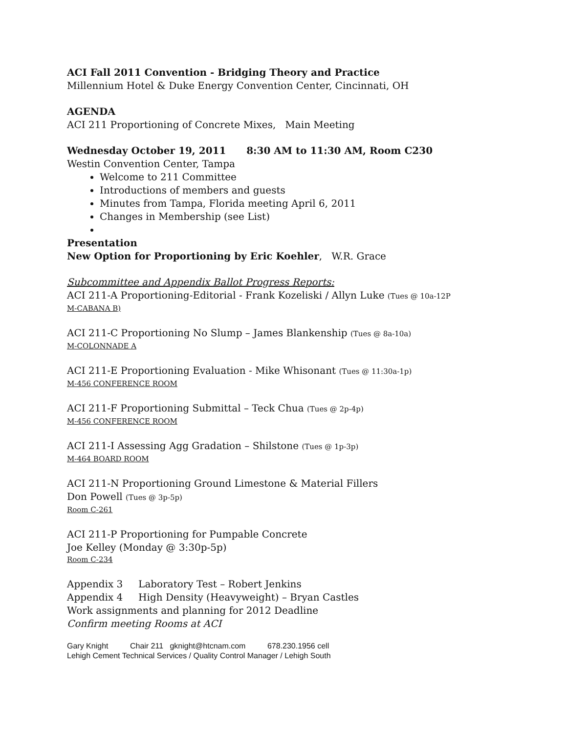ACI Fall 2011 Convention - Bridging Theory and Practice
Millennium Hotel & Duke Energy Convention Center, Cincinnati, OH
AGENDA
ACI 211 Proportioning of Concrete Mixes, Main Meeting
Wednesday October 19, 2011 8:30 AM to 11:30 AM, Room C230
Westin Convention Center, Tampa
Welcome to 211 Committee
Introductions of members and guests
Minutes from Tampa, Florida meeting April 6, 2011
Changes in Membership (see List)
Presentation
New Option for Proportioning by Eric Koehler, W.R. Grace
Subcommittee and Appendix Ballot Progress Reports:
ACI 211-A Proportioning-Editorial - Frank Kozeliski / Allyn Luke (Tues @ 10a-12P
M-CABANA B)
ACI 211-C Proportioning No Slump – James Blankenship (Tues @ 8a-10a)
M-COLONNADE A
ACI 211-E Proportioning Evaluation - Mike Whisonant (Tues @ 11:30a-1p)
M-456 CONFERENCE ROOM
ACI 211-F Proportioning Submittal – Teck Chua (Tues @ 2p-4p)
M-456 CONFERENCE ROOM
ACI 211-I Assessing Agg Gradation – Shilstone (Tues @ 1p-3p)
M-464 BOARD ROOM
ACI 211-N Proportioning Ground Limestone & Material Fillers
Don Powell (Tues @ 3p-5p)
Room C-261
ACI 211-P Proportioning for Pumpable Concrete
Joe Kelley (Monday @ 3:30p-5p)
Room C-234
Appendix 3 Laboratory Test – Robert Jenkins
Appendix 4 High Density (Heavyweight) – Bryan Castles
Work assignments and planning for 2012 Deadline
Confirm meeting Rooms at ACI
Gary Knight Chair 211 gknight@htcnam.com 678.230.1956 cell
Lehigh Cement Technical Services / Quality Control Manager / Lehigh South